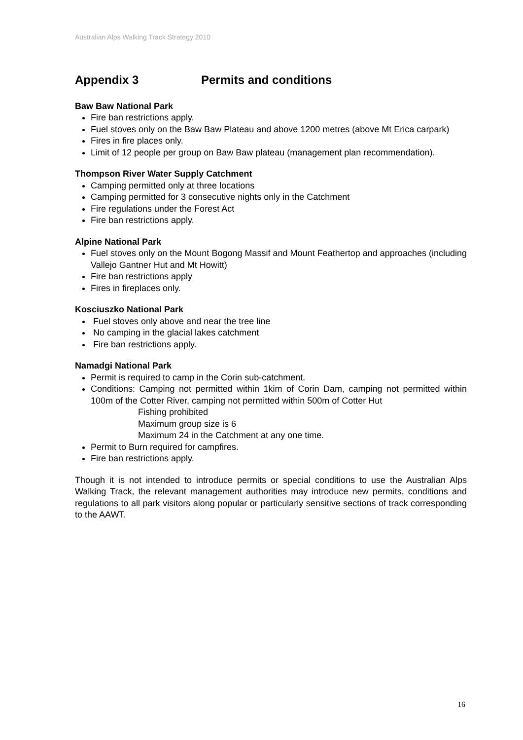Australian Alps Walking Track Strategy 2010
Appendix 3 Permits and conditions
Baw Baw National Park
Fire ban restrictions apply.
Fuel stoves only on the Baw Baw Plateau and above 1200 metres (above Mt Erica carpark)
Fires in fire places only.
Limit of 12 people per group on Baw Baw plateau (management plan recommendation).
Thompson River Water Supply Catchment
Camping permitted only at three locations
Camping permitted for 3 consecutive nights only in the Catchment
Fire regulations under the Forest Act
Fire ban restrictions apply.
Alpine National Park
Fuel stoves only on the Mount Bogong Massif and Mount Feathertop and approaches (including Vallejo Gantner Hut and Mt Howitt)
Fire ban restrictions apply
Fires in fireplaces only.
Kosciuszko National Park
Fuel stoves only above and near the tree line
No camping in the glacial lakes catchment
Fire ban restrictions apply.
Namadgi National Park
Permit is required to camp in the Corin sub-catchment.
Conditions: Camping not permitted within 1kim of Corin Dam, camping not permitted within 100m of the Cotter River, camping not permitted within 500m of Cotter Hut
Fishing prohibited
Maximum group size is 6
Maximum 24 in the Catchment at any one time.
Permit to Burn required for campfires.
Fire ban restrictions apply.
Though it is not intended to introduce permits or special conditions to use the Australian Alps Walking Track, the relevant management authorities may introduce new permits, conditions and regulations to all park visitors along popular or particularly sensitive sections of track corresponding to the AAWT.
16